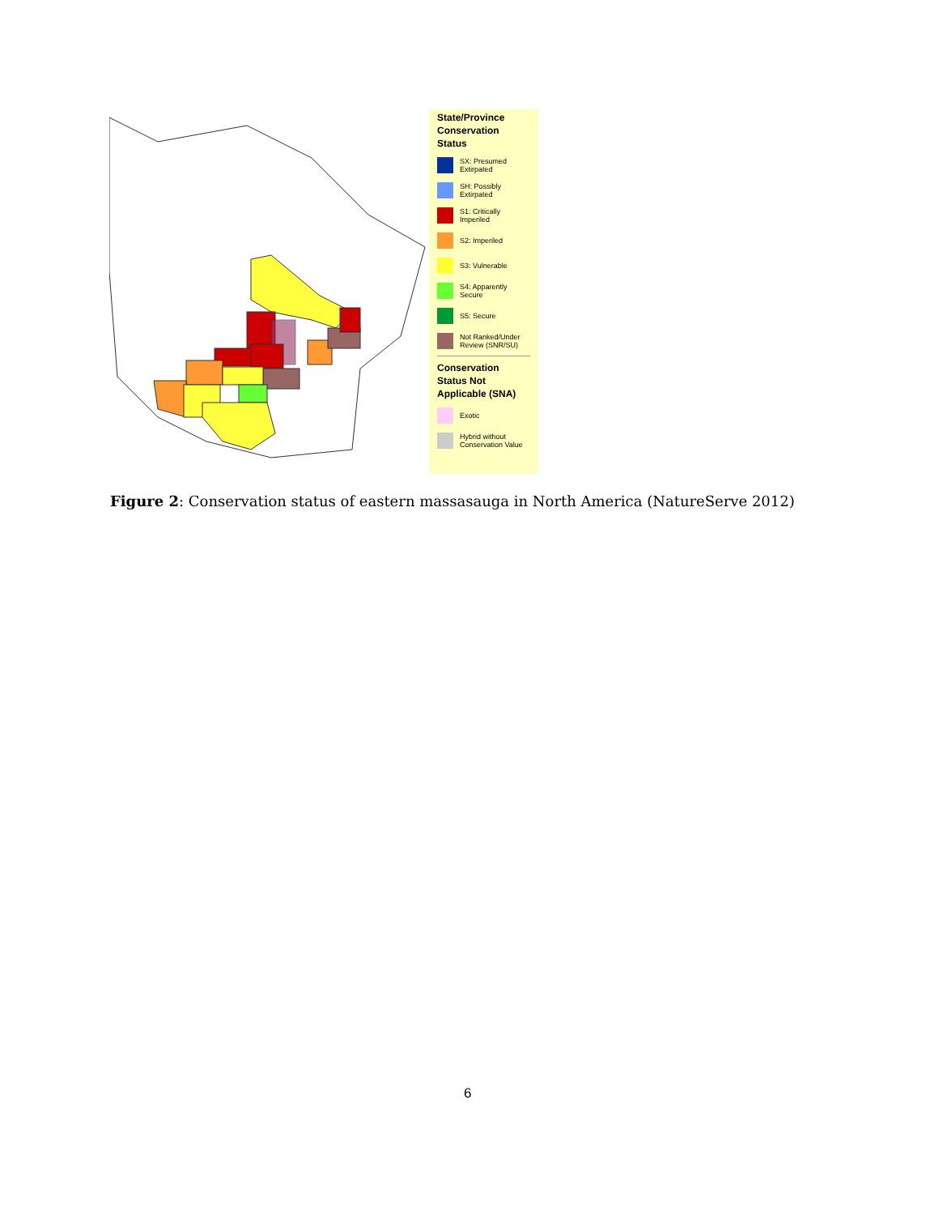State/Province Conservation Status
SX: Presumed Extirpated
SH: Possibly Extirpated
S1: Critically Imperiled
S2: Imperiled
S3: Vulnerable
S4: Apparently Secure
S5: Secure
Not Ranked/Under Review (SNR/SU)
Conservation Status Not Applicable (SNA)
Exotic
Hybrid without Conservation Value
Figure 2: Conservation status of eastern massasauga in North America (NatureServe 2012)
6